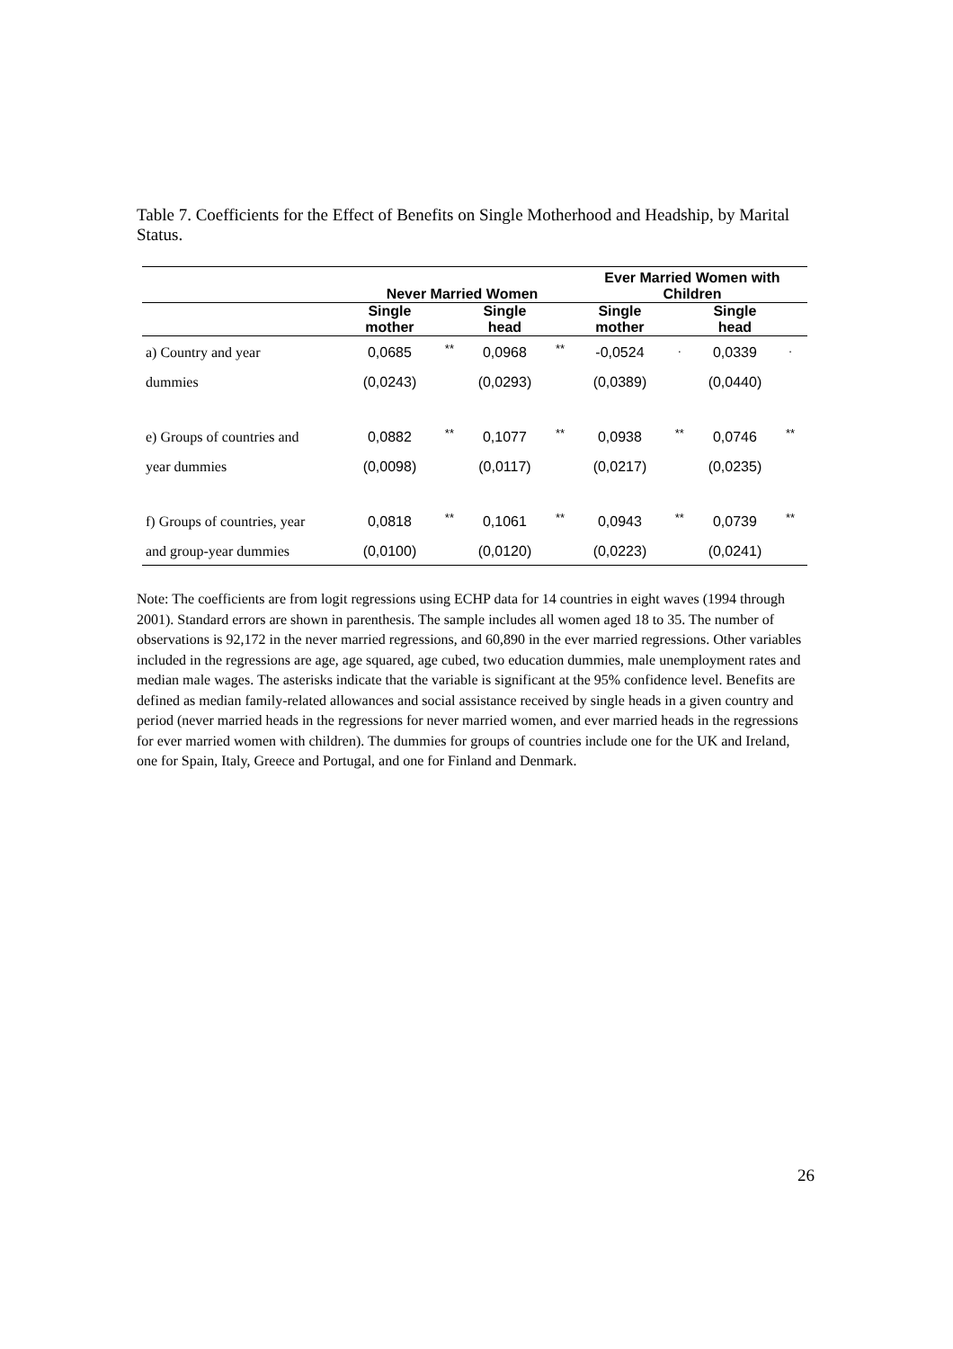Table 7. Coefficients for the Effect of Benefits on Single Motherhood and Headship, by Marital Status.
| | Never Married Women | | | | Ever Married Women with Children | | | |
| --- | --- | --- | --- | --- | --- | --- | --- | --- |
| | Single mother | | Single head | | Single mother | | Single head | |
| a) Country and year | 0,0685 | ** | 0,0968 | ** | -0,0524 | . | 0,0339 | . |
| dummies | (0,0243) | | (0,0293) | | (0,0389) | | (0,0440) | |
| e) Groups of countries and | 0,0882 | ** | 0,1077 | ** | 0,0938 | ** | 0,0746 | ** |
| year dummies | (0,0098) | | (0,0117) | | (0,0217) | | (0,0235) | |
| f) Groups of countries, year | 0,0818 | ** | 0,1061 | ** | 0,0943 | ** | 0,0739 | ** |
| and group-year dummies | (0,0100) | | (0,0120) | | (0,0223) | | (0,0241) | |
Note: The coefficients are from logit regressions using ECHP data for 14 countries in eight waves (1994 through 2001). Standard errors are shown in parenthesis. The sample includes all women aged 18 to 35. The number of observations is 92,172 in the never married regressions, and 60,890 in the ever married regressions. Other variables included in the regressions are age, age squared, age cubed, two education dummies, male unemployment rates and median male wages. The asterisks indicate that the variable is significant at the 95% confidence level. Benefits are defined as median family-related allowances and social assistance received by single heads in a given country and period (never married heads in the regressions for never married women, and ever married heads in the regressions for ever married women with children). The dummies for groups of countries include one for the UK and Ireland, one for Spain, Italy, Greece and Portugal, and one for Finland and Denmark.
26